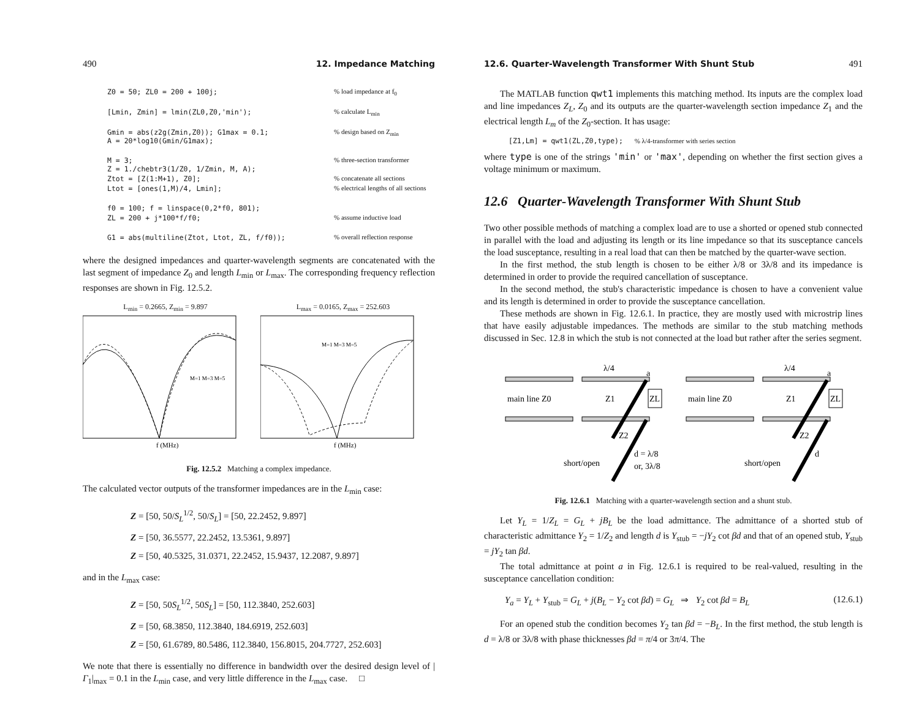490 12. Impedance Matching
Z0 = 50; ZL0 = 200 + 100j;
% load impedance at f<sub>0</sub>
 
[Lmin, Zmin] = lmin(ZL0,Z0,'min');
% calculate L<sub>min</sub>
 
Gmin = abs(z2g(Zmin,Z0)); G1max = 0.1;
A = 20*log10(Gmin/G1max);
% design based on Z<sub>min</sub>
 
M = 3;
Z = 1./chebtr3(1/Z0, 1/Zmin, M, A);
% three-section transformer
Ztot = [Z(1:M+1), Z0];
% concatenate all sections
Ltot = [ones(1,M)/4, Lmin];
% electrical lengths of all sections
 
f0 = 100; f = linspace(0,2*f0, 801);
ZL = 200 + j*100*f/f0;
% assume inductive load
 
G1 = abs(multiline(Ztot, Ltot, ZL, f/f0));
% overall reflection response
where the designed impedances and quarter-wavelength segments are concatenated with the last segment of impedance Z<sub>0</sub> and length L<sub>min</sub> or L<sub>max</sub>. The corresponding frequency reflection responses are shown in Fig. 12.5.2.
L<sub>min</sub> = 0.2665, Z<sub>min</sub> = 9.897
f (MHz)
M=1 M=3 M=5
L<sub>max</sub> = 0.0165, Z<sub>max</sub> = 252.603
f (MHz)
M=1 M=3 M=5
Fig. 12.5.2 Matching a complex impedance.
The calculated vector outputs of the transformer impedances are in the L<sub>min</sub> case:
Z = [50, 50/S<sub>L</sub><sup>1/2</sup>, 50/S<sub>L</sub>] = [50, 22.2452, 9.897]
Z = [50, 36.5577, 22.2452, 13.5361, 9.897]
Z = [50, 40.5325, 31.0371, 22.2452, 15.9437, 12.2087, 9.897]
and in the L<sub>max</sub> case:
Z = [50, 50S<sub>L</sub><sup>1/2</sup>, 50S<sub>L</sub>] = [50, 112.3840, 252.603]
Z = [50, 68.3850, 112.3840, 184.6919, 252.603]
Z = [50, 61.6789, 80.5486, 112.3840, 156.8015, 204.7727, 252.603]
We note that there is essentially no difference in bandwidth over the desired design level of |Γ<sub>1</sub>|<sub>max</sub> = 0.1 in the L<sub>min</sub> case, and very little difference in the L<sub>max</sub> case. □
12.6. Quarter-Wavelength Transformer With Shunt Stub 491
The MATLAB function qwt1 implements this matching method. Its inputs are the complex load and line impedances Z<sub>L</sub>, Z<sub>0</sub> and its outputs are the quarter-wavelength section impedance Z<sub>1</sub> and the electrical length L<sub>m</sub> of the Z<sub>0</sub>-section. It has usage:
[Z1,Lm] = qwt1(ZL,Z0,type);
% λ/4-transformer with series section
where type is one of the strings 'min' or 'max', depending on whether the first section gives a voltage minimum or maximum.
12.6 Quarter-Wavelength Transformer With Shunt Stub
Two other possible methods of matching a complex load are to use a shorted or opened stub connected in parallel with the load and adjusting its length or its line impedance so that its susceptance cancels the load susceptance, resulting in a real load that can then be matched by the quarter-wave section.
In the first method, the stub length is chosen to be either λ/8 or 3λ/8 and its impedance is determined in order to provide the required cancellation of susceptance.
In the second method, the stub's characteristic impedance is chosen to have a convenient value and its length is determined in order to provide the susceptance cancellation.
These methods are shown in Fig. 12.6.1. In practice, they are mostly used with microstrip lines that have easily adjustable impedances. The methods are similar to the stub matching methods discussed in Sec. 12.8 in which the stub is not connected at the load but rather after the series segment.
λ/4
a
main line Z0
Z1
ZL
Z2
d = λ/8
or, 3λ/8
short/open
λ/4
a
main line Z0
Z1
ZL
Z2
d
short/open
Fig. 12.6.1 Matching with a quarter-wavelength section and a shunt stub.
Let Y<sub>L</sub> = 1/Z<sub>L</sub> = G<sub>L</sub> + jB<sub>L</sub> be the load admittance. The admittance of a shorted stub of characteristic admittance Y<sub>2</sub> = 1/Z<sub>2</sub> and length d is Y<sub>stub</sub> = −jY<sub>2</sub> cot βd and that of an opened stub, Y<sub>stub</sub> = jY<sub>2</sub> tan βd.
The total admittance at point a in Fig. 12.6.1 is required to be real-valued, resulting in the susceptance cancellation condition:
Y<sub>a</sub> = Y<sub>L</sub> + Y<sub>stub</sub> = G<sub>L</sub> + j(B<sub>L</sub> − Y<sub>2</sub> cot βd) = G<sub>L</sub> ⇒ Y<sub>2</sub> cot βd = B<sub>L</sub> (12.6.1)
For an opened stub the condition becomes Y<sub>2</sub> tan βd = −B<sub>L</sub>. In the first method, the stub length is d = λ/8 or 3λ/8 with phase thicknesses βd = π/4 or 3π/4. The